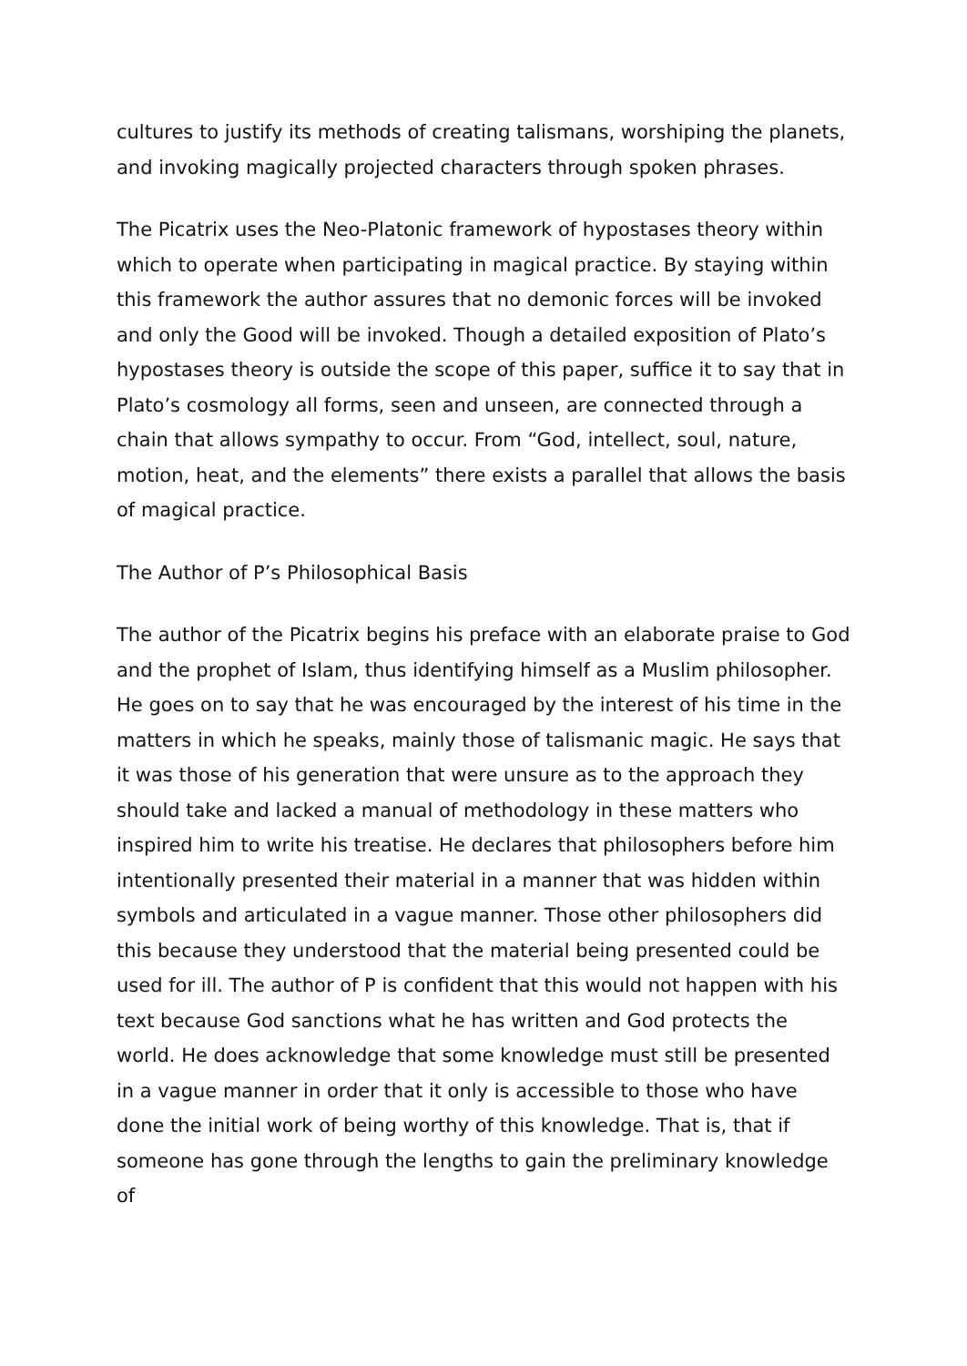cultures to justify its methods of creating talismans, worshiping the planets, and invoking magically projected characters through spoken phrases.
The Picatrix uses the Neo-Platonic framework of hypostases theory within which to operate when participating in magical practice. By staying within this framework the author assures that no demonic forces will be invoked and only the Good will be invoked. Though a detailed exposition of Plato’s hypostases theory is outside the scope of this paper, suffice it to say that in Plato’s cosmology all forms, seen and unseen, are connected through a chain that allows sympathy to occur. From “God, intellect, soul, nature, motion, heat, and the elements” there exists a parallel that allows the basis of magical practice.
The Author of P’s Philosophical Basis
The author of the Picatrix begins his preface with an elaborate praise to God and the prophet of Islam, thus identifying himself as a Muslim philosopher. He goes on to say that he was encouraged by the interest of his time in the matters in which he speaks, mainly those of talismanic magic. He says that it was those of his generation that were unsure as to the approach they should take and lacked a manual of methodology in these matters who inspired him to write his treatise. He declares that philosophers before him intentionally presented their material in a manner that was hidden within symbols and articulated in a vague manner. Those other philosophers did this because they understood that the material being presented could be used for ill. The author of P is confident that this would not happen with his text because God sanctions what he has written and God protects the world. He does acknowledge that some knowledge must still be presented in a vague manner in order that it only is accessible to those who have done the initial work of being worthy of this knowledge. That is, that if someone has gone through the lengths to gain the preliminary knowledge of